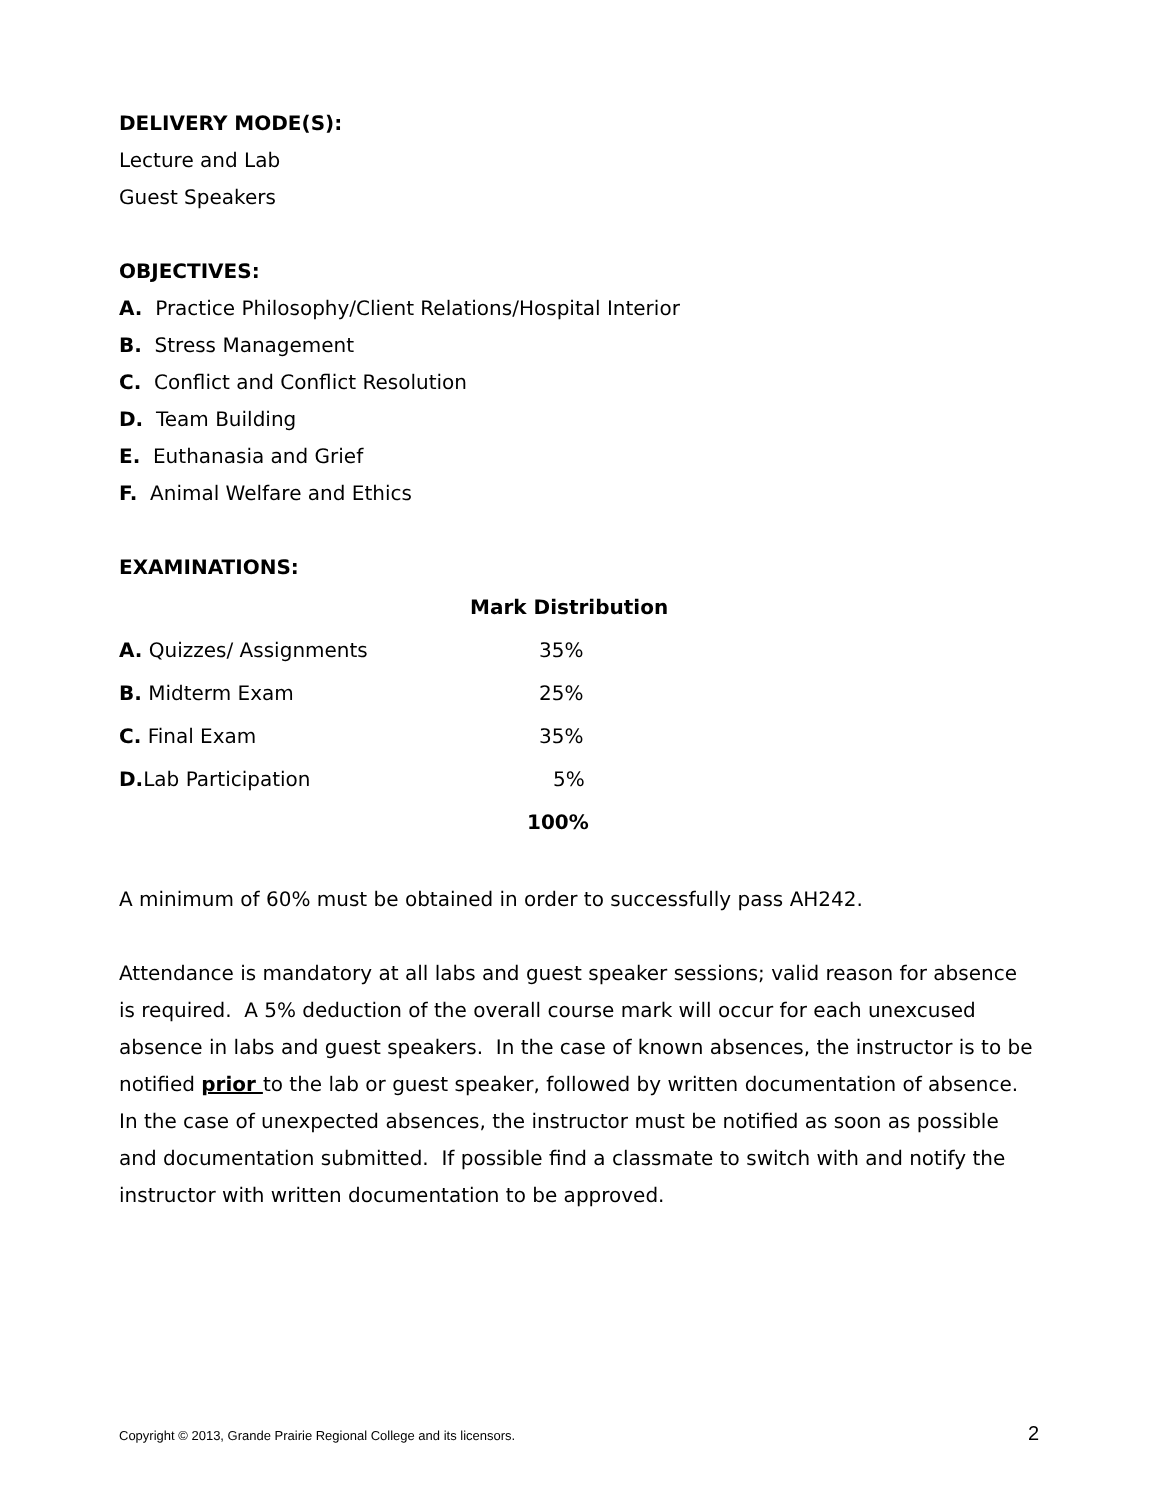DELIVERY MODE(S):
Lecture and Lab
Guest Speakers
OBJECTIVES:
A. Practice Philosophy/Client Relations/Hospital Interior
B. Stress Management
C. Conflict and Conflict Resolution
D. Team Building
E. Euthanasia and Grief
F. Animal Welfare and Ethics
EXAMINATIONS:
| | Mark Distribution |
| A. Quizzes/ Assignments | 35% |
| B. Midterm Exam | 25% |
| C. Final Exam | 35% |
| D. Lab Participation | 5% |
| | 100% |
A minimum of 60% must be obtained in order to successfully pass AH242.
Attendance is mandatory at all labs and guest speaker sessions; valid reason for absence is required. A 5% deduction of the overall course mark will occur for each unexcused absence in labs and guest speakers. In the case of known absences, the instructor is to be notified prior to the lab or guest speaker, followed by written documentation of absence. In the case of unexpected absences, the instructor must be notified as soon as possible and documentation submitted. If possible find a classmate to switch with and notify the instructor with written documentation to be approved.
Copyright © 2013, Grande Prairie Regional College and its licensors. 2